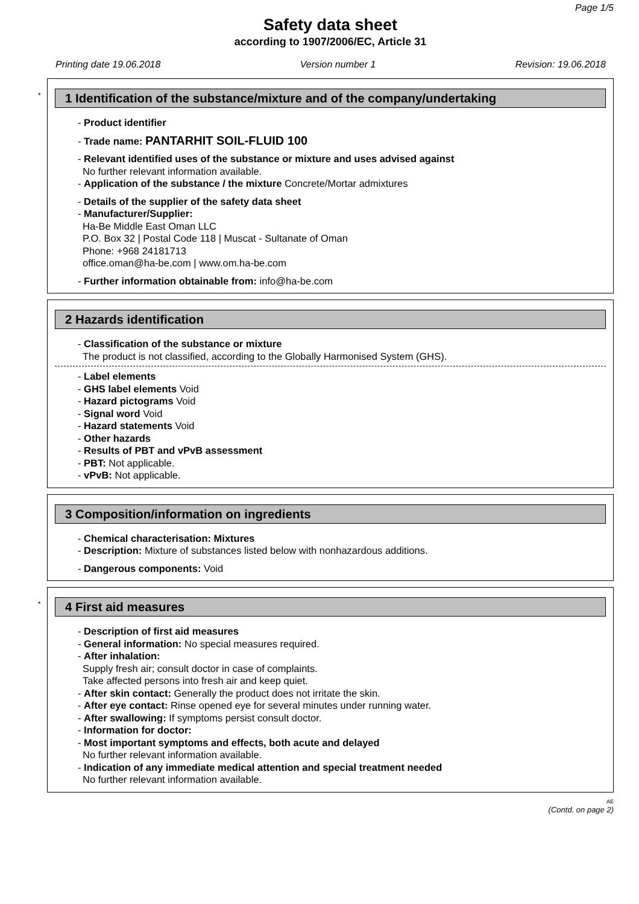Page 1/5
Safety data sheet
according to 1907/2006/EC, Article 31
Printing date 19.06.2018 Version number 1 Revision: 19.06.2018
*
1 Identification of the substance/mixture and of the company/undertaking
- Product identifier
- Trade name: PANTARHIT SOIL-FLUID 100
- Relevant identified uses of the substance or mixture and uses advised against
No further relevant information available.
- Application of the substance / the mixture Concrete/Mortar admixtures
- Details of the supplier of the safety data sheet
- Manufacturer/Supplier:
Ha-Be Middle East Oman LLC
P.O. Box 32 | Postal Code 118 | Muscat - Sultanate of Oman
Phone: +968 24181713
office.oman@ha-be.com | www.om.ha-be.com
- Further information obtainable from: info@ha-be.com
2 Hazards identification
- Classification of the substance or mixture
The product is not classified, according to the Globally Harmonised System (GHS).
- Label elements
- GHS label elements Void
- Hazard pictograms Void
- Signal word Void
- Hazard statements Void
- Other hazards
- Results of PBT and vPvB assessment
- PBT: Not applicable.
- vPvB: Not applicable.
3 Composition/information on ingredients
- Chemical characterisation: Mixtures
- Description: Mixture of substances listed below with nonhazardous additions.
- Dangerous components: Void
*
4 First aid measures
- Description of first aid measures
- General information: No special measures required.
- After inhalation:
Supply fresh air; consult doctor in case of complaints.
Take affected persons into fresh air and keep quiet.
- After skin contact: Generally the product does not irritate the skin.
- After eye contact: Rinse opened eye for several minutes under running water.
- After swallowing: If symptoms persist consult doctor.
- Information for doctor:
- Most important symptoms and effects, both acute and delayed
No further relevant information available.
- Indication of any immediate medical attention and special treatment needed
No further relevant information available.
AE
(Contd. on page 2)